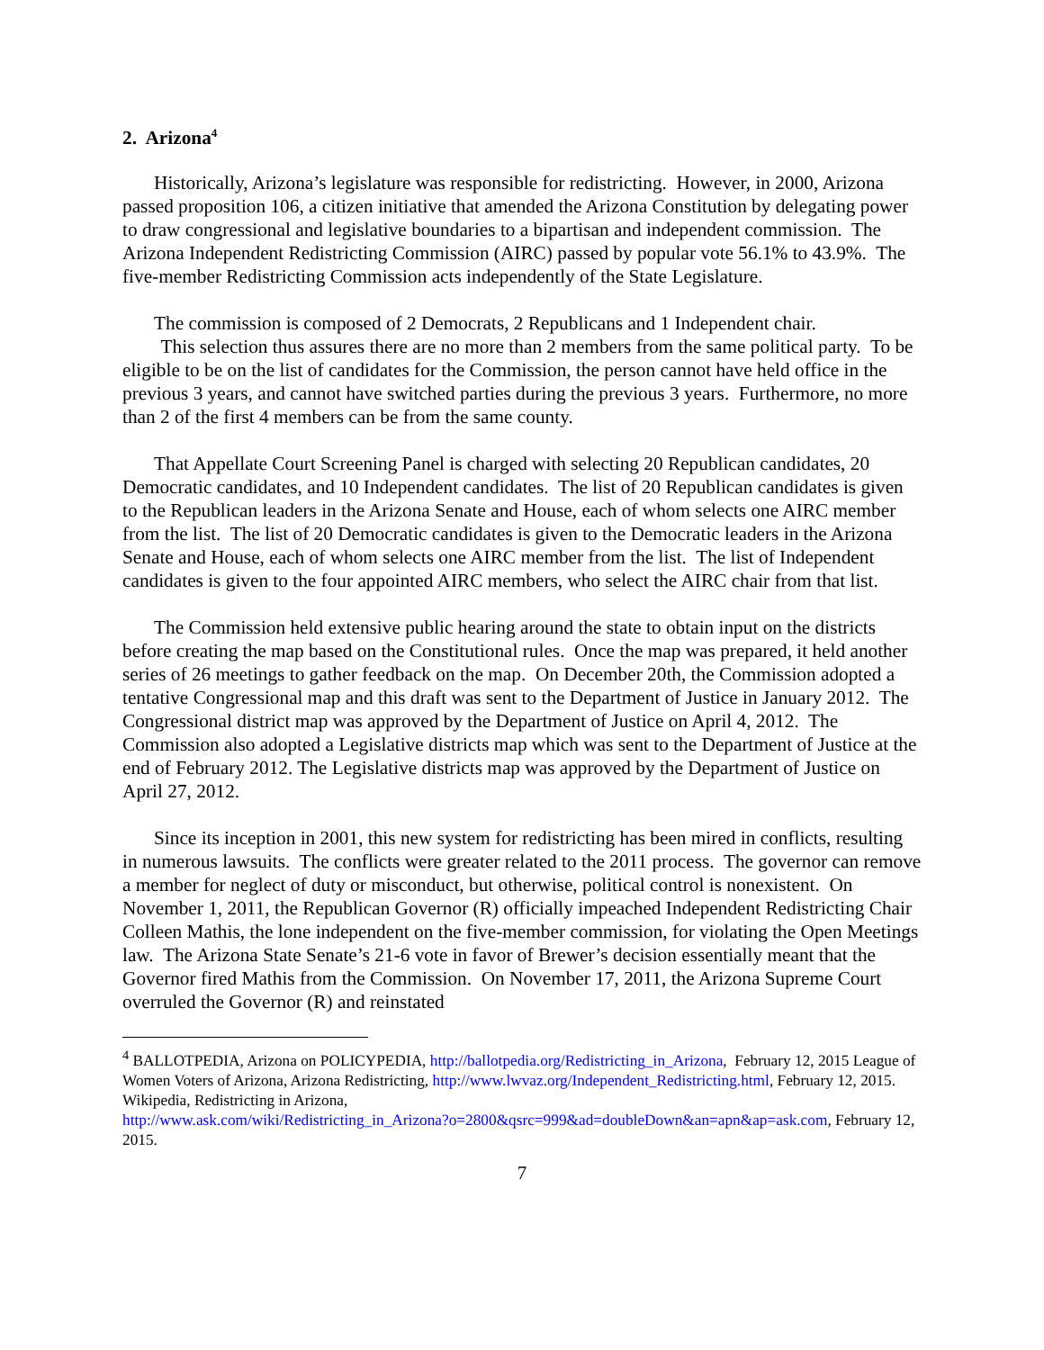2. Arizona<sup>4</sup>
Historically, Arizona’s legislature was responsible for redistricting. However, in 2000, Arizona passed proposition 106, a citizen initiative that amended the Arizona Constitution by delegating power to draw congressional and legislative boundaries to a bipartisan and independent commission. The Arizona Independent Redistricting Commission (AIRC) passed by popular vote 56.1% to 43.9%. The five-member Redistricting Commission acts independently of the State Legislature.
The commission is composed of 2 Democrats, 2 Republicans and 1 Independent chair.
This selection thus assures there are no more than 2 members from the same political party. To be eligible to be on the list of candidates for the Commission, the person cannot have held office in the previous 3 years, and cannot have switched parties during the previous 3 years. Furthermore, no more than 2 of the first 4 members can be from the same county.
That Appellate Court Screening Panel is charged with selecting 20 Republican candidates, 20 Democratic candidates, and 10 Independent candidates. The list of 20 Republican candidates is given to the Republican leaders in the Arizona Senate and House, each of whom selects one AIRC member from the list. The list of 20 Democratic candidates is given to the Democratic leaders in the Arizona Senate and House, each of whom selects one AIRC member from the list. The list of Independent candidates is given to the four appointed AIRC members, who select the AIRC chair from that list.
The Commission held extensive public hearing around the state to obtain input on the districts before creating the map based on the Constitutional rules. Once the map was prepared, it held another series of 26 meetings to gather feedback on the map. On December 20th, the Commission adopted a tentative Congressional map and this draft was sent to the Department of Justice in January 2012. The Congressional district map was approved by the Department of Justice on April 4, 2012. The Commission also adopted a Legislative districts map which was sent to the Department of Justice at the end of February 2012. The Legislative districts map was approved by the Department of Justice on April 27, 2012.
Since its inception in 2001, this new system for redistricting has been mired in conflicts, resulting in numerous lawsuits. The conflicts were greater related to the 2011 process. The governor can remove a member for neglect of duty or misconduct, but otherwise, political control is nonexistent. On November 1, 2011, the Republican Governor (R) officially impeached Independent Redistricting Chair Colleen Mathis, the lone independent on the five-member commission, for violating the Open Meetings law. The Arizona State Senate’s 21-6 vote in favor of Brewer’s decision essentially meant that the Governor fired Mathis from the Commission. On November 17, 2011, the Arizona Supreme Court overruled the Governor (R) and reinstated
<sup>4</sup> BALLOTPEDIA, Arizona on POLICYPEDIA, http://ballotpedia.org/Redistricting_in_Arizona, February 12, 2015 League of Women Voters of Arizona, Arizona Redistricting, http://www.lwvaz.org/Independent_Redistricting.html, February 12, 2015.
Wikipedia, Redistricting in Arizona,
http://www.ask.com/wiki/Redistricting_in_Arizona?o=2800&qsrc=999&ad=doubleDown&an=apn&ap=ask.com, February 12, 2015.
7